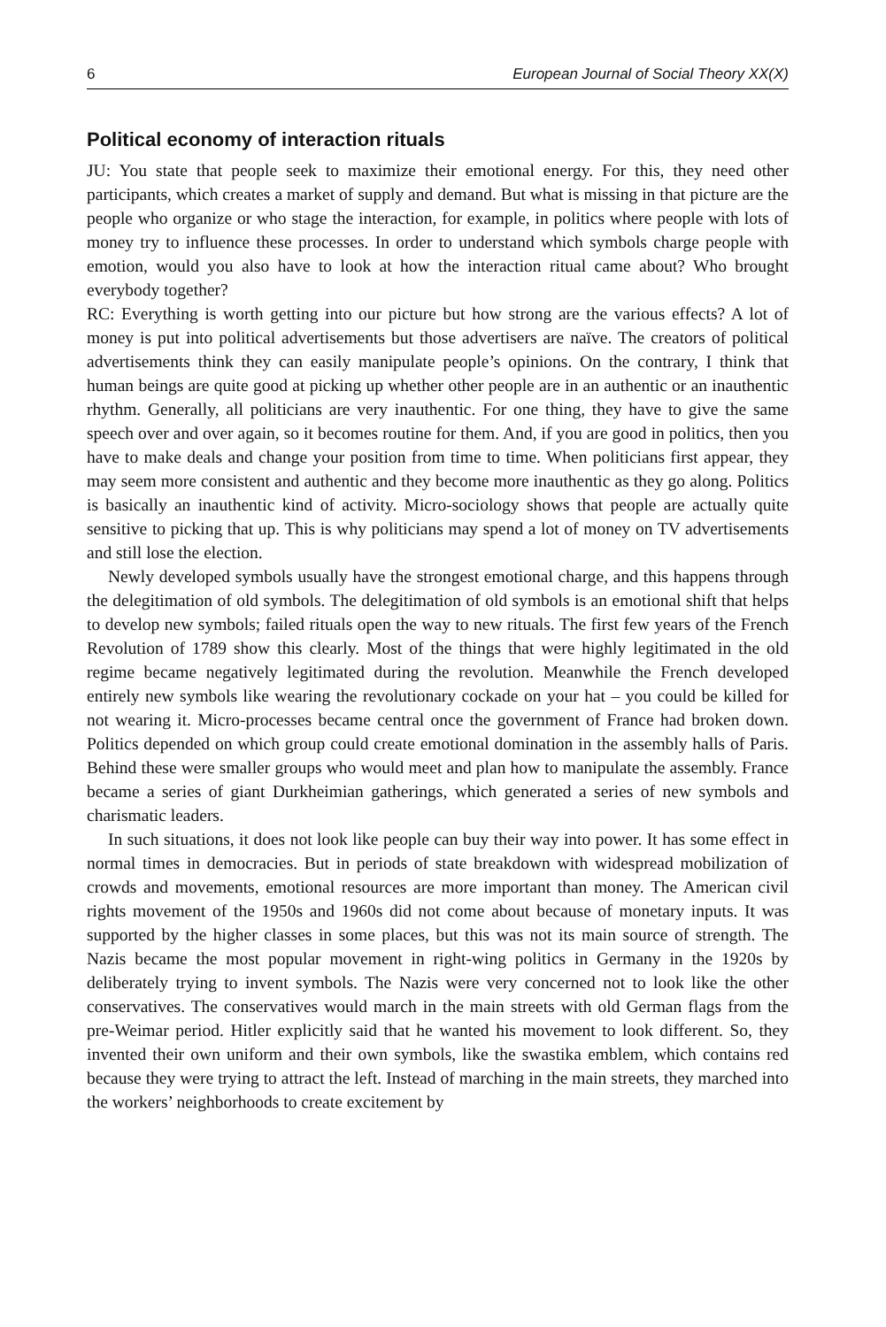6 European Journal of Social Theory XX(X)
Political economy of interaction rituals
JU: You state that people seek to maximize their emotional energy. For this, they need other participants, which creates a market of supply and demand. But what is missing in that picture are the people who organize or who stage the interaction, for example, in politics where people with lots of money try to influence these processes. In order to understand which symbols charge people with emotion, would you also have to look at how the interaction ritual came about? Who brought everybody together?
RC: Everything is worth getting into our picture but how strong are the various effects? A lot of money is put into political advertisements but those advertisers are naïve. The creators of political advertisements think they can easily manipulate people’s opinions. On the contrary, I think that human beings are quite good at picking up whether other people are in an authentic or an inauthentic rhythm. Generally, all politicians are very inauthentic. For one thing, they have to give the same speech over and over again, so it becomes routine for them. And, if you are good in politics, then you have to make deals and change your position from time to time. When politicians first appear, they may seem more consistent and authentic and they become more inauthentic as they go along. Politics is basically an inauthentic kind of activity. Micro-sociology shows that people are actually quite sensitive to picking that up. This is why politicians may spend a lot of money on TV advertisements and still lose the election.
Newly developed symbols usually have the strongest emotional charge, and this happens through the delegitimation of old symbols. The delegitimation of old symbols is an emotional shift that helps to develop new symbols; failed rituals open the way to new rituals. The first few years of the French Revolution of 1789 show this clearly. Most of the things that were highly legitimated in the old regime became negatively legitimated during the revolution. Meanwhile the French developed entirely new symbols like wearing the revolutionary cockade on your hat – you could be killed for not wearing it. Micro-processes became central once the government of France had broken down. Politics depended on which group could create emotional domination in the assembly halls of Paris. Behind these were smaller groups who would meet and plan how to manipulate the assembly. France became a series of giant Durkheimian gatherings, which generated a series of new symbols and charismatic leaders.
In such situations, it does not look like people can buy their way into power. It has some effect in normal times in democracies. But in periods of state breakdown with widespread mobilization of crowds and movements, emotional resources are more important than money. The American civil rights movement of the 1950s and 1960s did not come about because of monetary inputs. It was supported by the higher classes in some places, but this was not its main source of strength. The Nazis became the most popular movement in right-wing politics in Germany in the 1920s by deliberately trying to invent symbols. The Nazis were very concerned not to look like the other conservatives. The conservatives would march in the main streets with old German flags from the pre-Weimar period. Hitler explicitly said that he wanted his movement to look different. So, they invented their own uniform and their own symbols, like the swastika emblem, which contains red because they were trying to attract the left. Instead of marching in the main streets, they marched into the workers’ neighborhoods to create excitement by